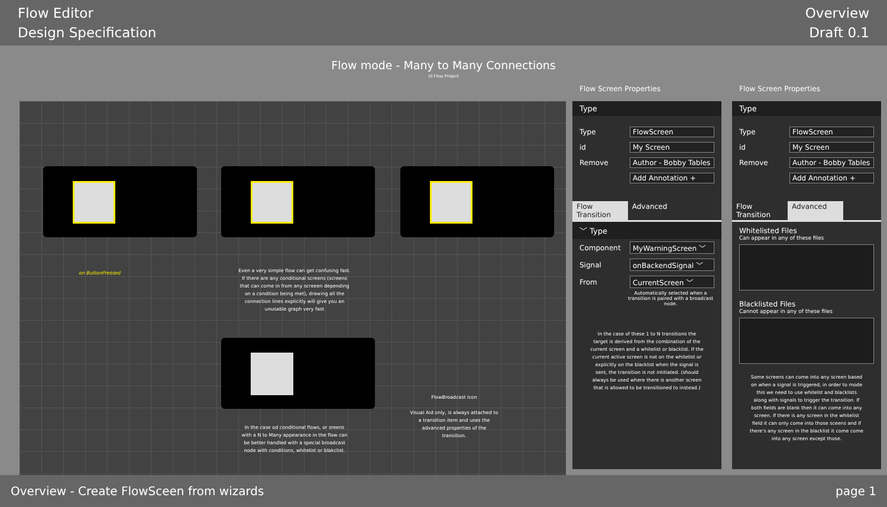Flow Editor
Design Specification
Overview
Draft 0.1
Flow mode - Many to Many Connections
UI Flow Project
on ButtonPressed
Even a very simple flow can get confusing fast. If there are any conditional screens (screens that can come in from any screeen depending on a condition being met), drawing all the connection lines explicitly will give you an unusable graph very fast
FlowBroadcast Icon
Visual Aid only, is always attached to a transition item and uses the advanced properties of the transition.
In the case od conditional flows, or sreens with a N to Many appearance in the flow can be better handled with a special broadcast node with conditions, whitelist or blakclist.
Flow Screen Properties Flow Screen Properties
Type
Type FlowScreen
id My Screen
Remove Author - Bobby Tables
Add Annotation +
Flow Transition
Advanced
﹀ Type
Component MyWarningScreen ﹀
Signal onBackendSignal ﹀
From CurrentScreen ﹀
Automatically selected when a transition is paired with a broadcast node.
In the case of these 1 to N transitions the target is derived from the combination of the current screen and a whitelist or blacklist. If the current active screen is not on the whitelist or explicitly on the blacklist when the signal is sent, the transition is not intitiated. (should always be used where there is another screen that is allowed to be transitioned to instead.)
Type
Type FlowScreen
id My Screen
Remove Author - Bobby Tables
Add Annotation +
Flow Transition
Advanced
Whitelisted Files
Can appear in any of these files
Blacklisted Files
Cannot appear in any of these files
Some screens can come into any screen based on when a signal is triggered, in order to mode this we need to use whitelst and blacklists along with signals to trigger the transition. If both fields are blank then it can come into any screen. If there is any screen in the whitelist field it can only come into those sceens and if there's any screen in the blacklist it come come into any screen except those.
Overview - Create FlowSceen from wizards
page 1